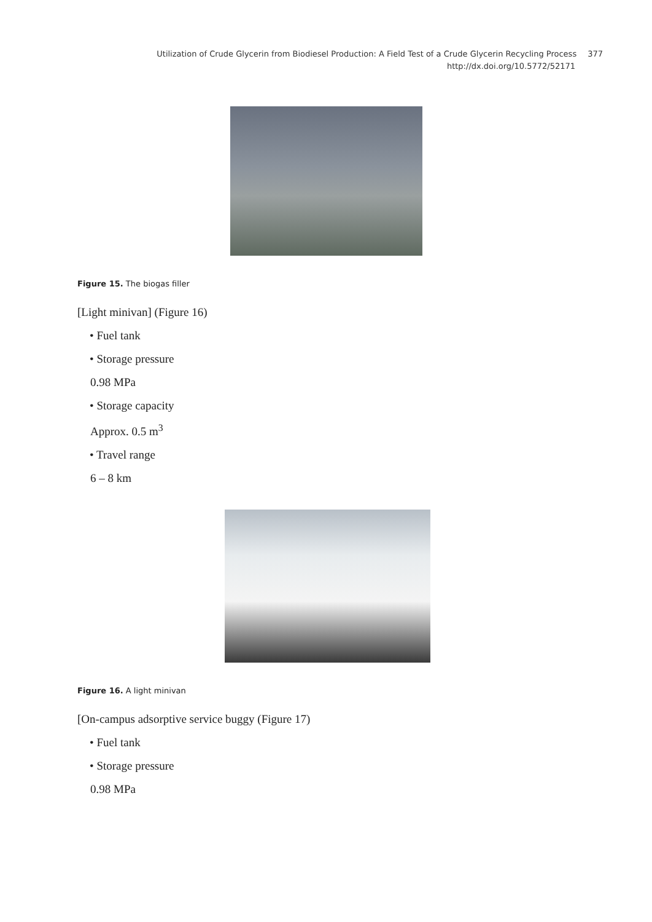Utilization of Crude Glycerin from Biodiesel Production: A Field Test of a Crude Glycerin Recycling Process 377
http://dx.doi.org/10.5772/52171
Figure 15. The biogas filler
[Light minivan] (Figure 16)
• Fuel tank
• Storage pressure
0.98 MPa
• Storage capacity
Approx. 0.5 m<sup>3</sup>
• Travel range
6 – 8 km
Figure 16. A light minivan
[On-campus adsorptive service buggy (Figure 17)
• Fuel tank
• Storage pressure
0.98 MPa